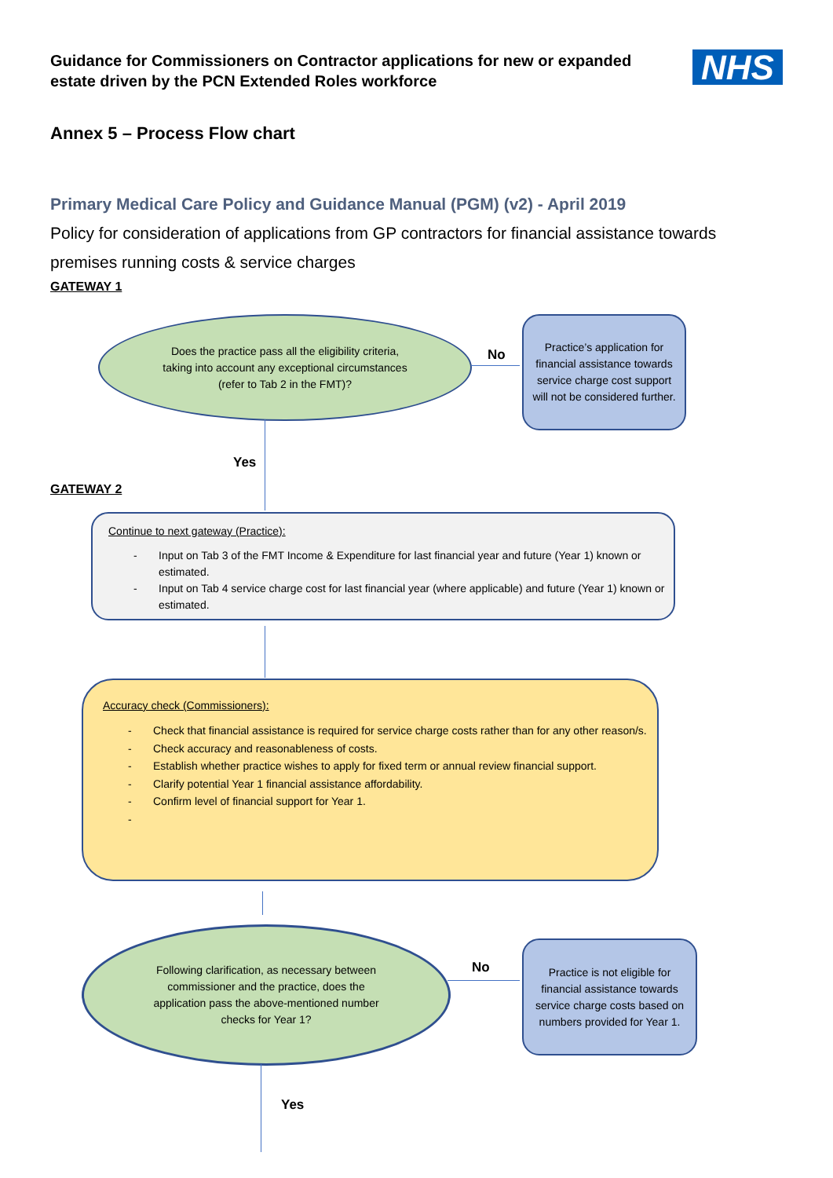Guidance for Commissioners on Contractor applications for new or expanded estate driven by the PCN Extended Roles workforce
NHS
Annex 5 – Process Flow chart
Primary Medical Care Policy and Guidance Manual (PGM) (v2) - April 2019
Policy for consideration of applications from GP contractors for financial assistance towards premises running costs & service charges
GATEWAY 1
Does the practice pass all the eligibility criteria, taking into account any exceptional circumstances (refer to Tab 2 in the FMT)?
No
Practice’s application for financial assistance towards service charge cost support will not be considered further.
Yes
GATEWAY 2
Continue to next gateway (Practice):
- Input on Tab 3 of the FMT Income & Expenditure for last financial year and future (Year 1) known or estimated.
- Input on Tab 4 service charge cost for last financial year (where applicable) and future (Year 1) known or estimated.
Accuracy check (Commissioners):
- Check that financial assistance is required for service charge costs rather than for any other reason/s.
- Check accuracy and reasonableness of costs.
- Establish whether practice wishes to apply for fixed term or annual review financial support.
- Clarify potential Year 1 financial assistance affordability.
- Confirm level of financial support for Year 1.
-
Following clarification, as necessary between commissioner and the practice, does the application pass the above-mentioned number checks for Year 1?
No
Practice is not eligible for financial assistance towards service charge costs based on numbers provided for Year 1.
Yes